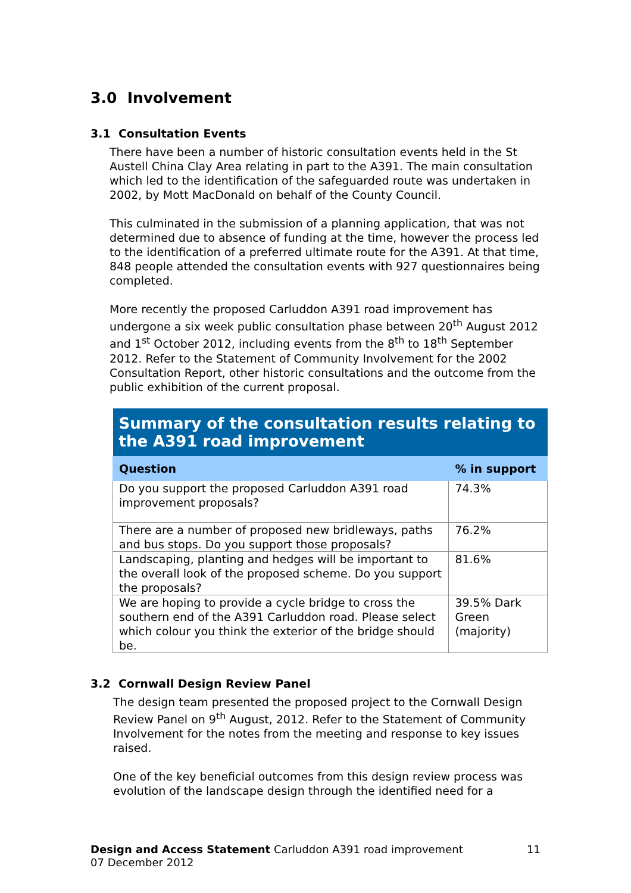3.0 Involvement
3.1 Consultation Events
There have been a number of historic consultation events held in the St Austell China Clay Area relating in part to the A391. The main consultation which led to the identification of the safeguarded route was undertaken in 2002, by Mott MacDonald on behalf of the County Council.
This culminated in the submission of a planning application, that was not determined due to absence of funding at the time, however the process led to the identification of a preferred ultimate route for the A391. At that time, 848 people attended the consultation events with 927 questionnaires being completed.
More recently the proposed Carluddon A391 road improvement has undergone a six week public consultation phase between 20<sup>th</sup> August 2012 and 1<sup>st</sup> October 2012, including events from the 8<sup>th</sup> to 18<sup>th</sup> September 2012. Refer to the Statement of Community Involvement for the 2002 Consultation Report, other historic consultations and the outcome from the public exhibition of the current proposal.
| Summary of the consultation results relating to the A391 road improvement | |
| --- | --- |
| Question | % in support |
| Do you support the proposed Carluddon A391 road improvement proposals? | 74.3% |
| There are a number of proposed new bridleways, paths and bus stops. Do you support those proposals? | 76.2% |
| Landscaping, planting and hedges will be important to the overall look of the proposed scheme. Do you support the proposals? | 81.6% |
| We are hoping to provide a cycle bridge to cross the southern end of the A391 Carluddon road. Please select which colour you think the exterior of the bridge should be. | 39.5% Dark Green (majority) |
3.2 Cornwall Design Review Panel
The design team presented the proposed project to the Cornwall Design Review Panel on 9<sup>th</sup> August, 2012. Refer to the Statement of Community Involvement for the notes from the meeting and response to key issues raised.
One of the key beneficial outcomes from this design review process was evolution of the landscape design through the identified need for a
11 Design and Access Statement Carluddon A391 road improvement
07 December 2012